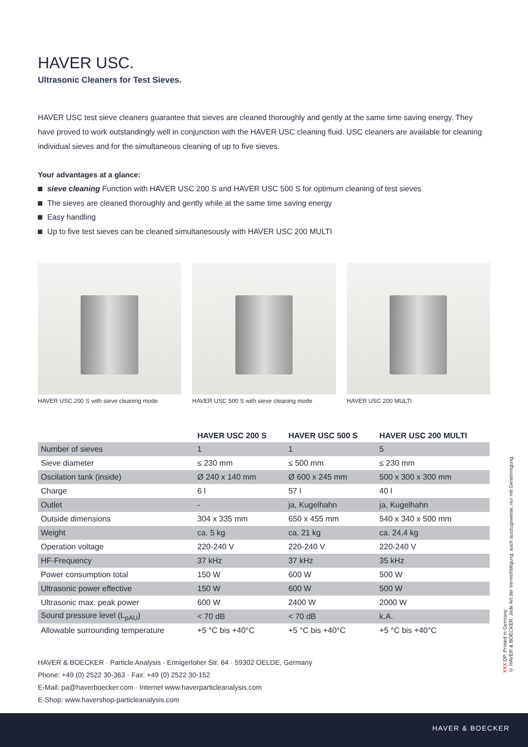HAVER USC.
Ultrasonic Cleaners for Test Sieves.
HAVER USC test sieve cleaners guarantee that sieves are cleaned thoroughly and gently at the same time saving energy. They have proved to work outstandingly well in conjunction with the HAVER USC cleaning fluid. USC cleaners are available for cleaning individual sieves and for the simultaneous cleaning of up to five sieves.
Your advantages at a glance:
sieve cleaning Function with HAVER USC 200 S and HAVER USC 500 S for optimum cleaning of test sieves
The sieves are cleaned thoroughly and gently while at the same time saving energy
Easy handling
Up to five test sieves can be cleaned simultanesously with HAVER USC 200 MULTI
HAVER USC 200 S with sieve cleaning mode
HAVER USC 500 S with sieve cleaning mode
HAVER USC 200 MULTI
| | HAVER USC 200 S | HAVER USC 500 S | HAVER USC 200 MULTI |
| --- | --- | --- | --- |
| Number of sieves | 1 | 1 | 5 |
| Sieve diameter | ≤ 230 mm | ≤ 500 mm | ≤ 230 mm |
| Oscilation tank (inside) | Ø 240 x 140 mm | Ø 600 x 245 mm | 500 x 300 x 300 mm |
| Charge | 6 l | 57 l | 40 l |
| Outlet | - | ja, Kugelhahn | ja, Kugelhahn |
| Outside dimensions | 304 x 335 mm | 650 x 455 mm | 540 x 340 x 500 mm |
| Weight | ca. 5 kg | ca. 21 kg | ca. 24,4 kg |
| Operation voltage | 220-240 V | 220-240 V | 220-240 V |
| HF-Frequency | 37 kHz | 37 kHz | 35 kHz |
| Power consumption total | 150 W | 600 W | 500 W |
| Ultrasonic power effective | 150 W | 600 W | 500 W |
| Ultrasonic max. peak power | 600 W | 2400 W | 2000 W |
| Sound pressure level (L<sub>pAU</sub>) | < 70 dB | < 70 dB | k.A. |
| Allowable surrounding temperature | +5 °C bis +40°C | +5 °C bis +40°C | +5 °C bis +40°C |
HAVER & BOECKER · Particle Analysis · Ennigerloher Str. 64 · 59302 OELDE, Germany
Phone: +49 (0) 2522 30-363 · Fax: +49 (0) 2522 30-152
E-Mail: pa@haverboecker.com · Internet www.haverparticleanalysis.com
E-Shop: www.havershop-particleanalysis.com
XXX DP, Printed in Germany
© HAVER & BOECKER. Jede Art der Vervielfältigung, auch auszugsweise, nur mit Genehmigung.
HAVER & BOECKER